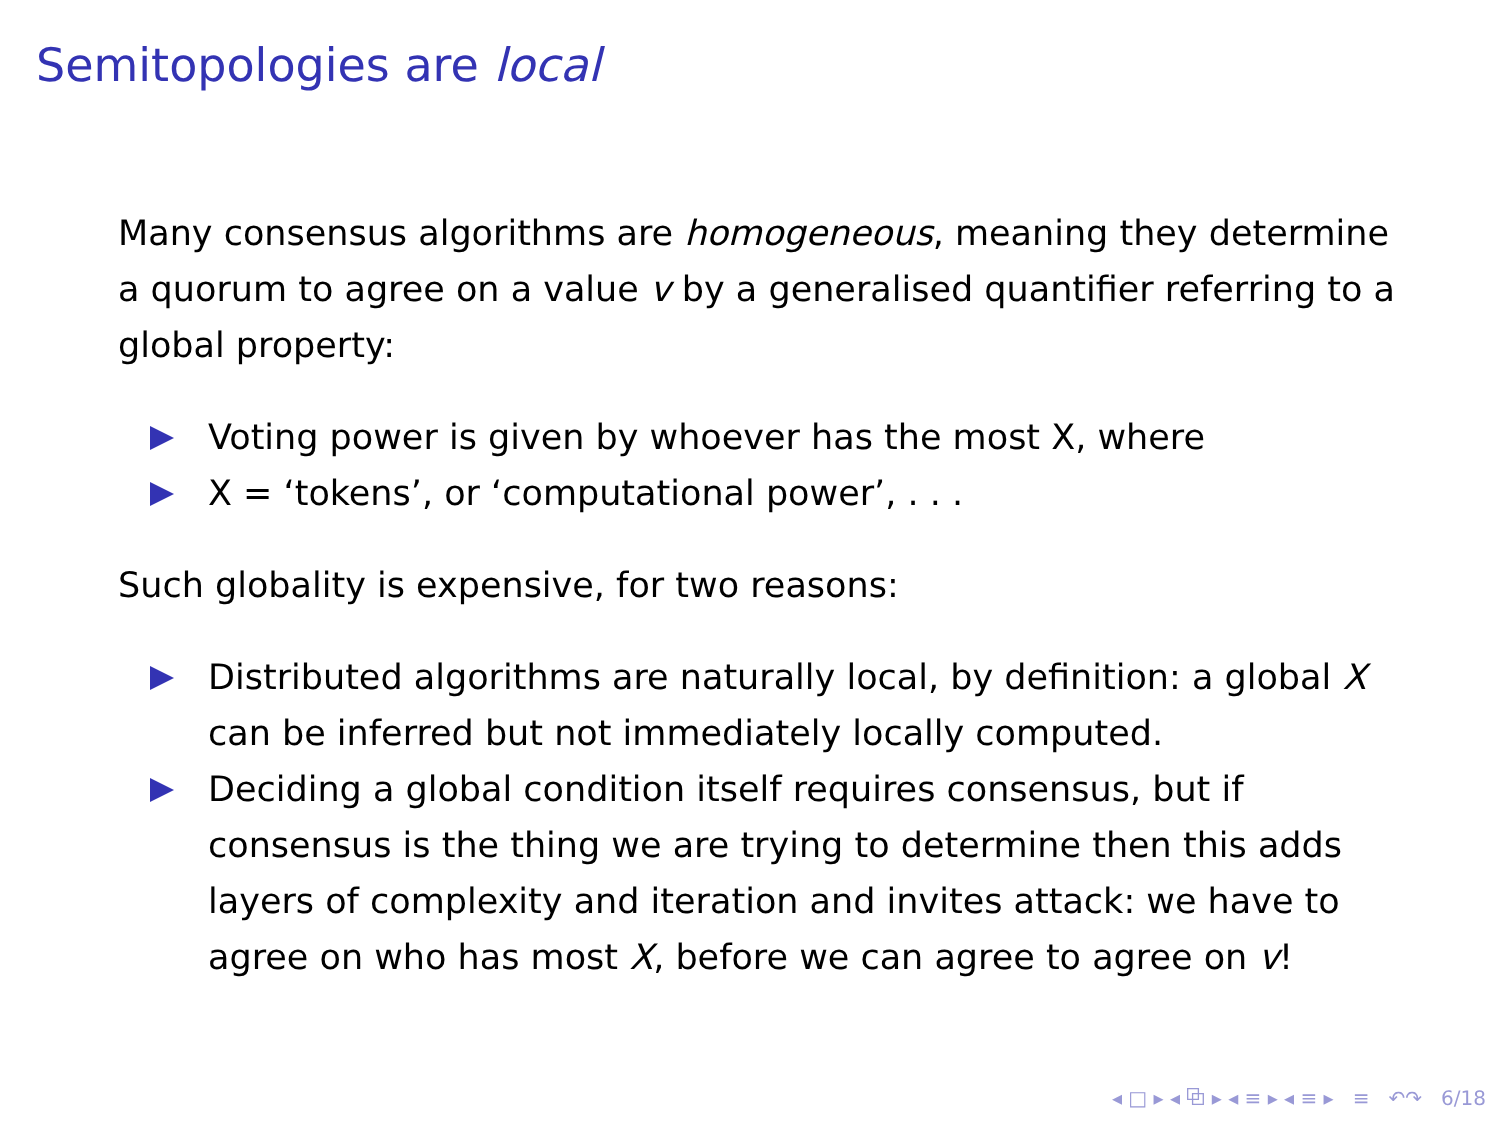Semitopologies are local
Many consensus algorithms are homogeneous, meaning they determine a quorum to agree on a value v by a generalised quantifier referring to a global property:
Voting power is given by whoever has the most X, where
X = ‘tokens’, or ‘computational power’, . . .
Such globality is expensive, for two reasons:
Distributed algorithms are naturally local, by definition: a global X can be inferred but not immediately locally computed.
Deciding a global condition itself requires consensus, but if consensus is the thing we are trying to determine then this adds layers of complexity and iteration and invites attack: we have to agree on who has most X, before we can agree to agree on v!
◂ □ ▸ ◂ ⧉ ▸ ◂ ≡ ▸ ◂ ≡ ▸ ≡ ↶↷ 6/18